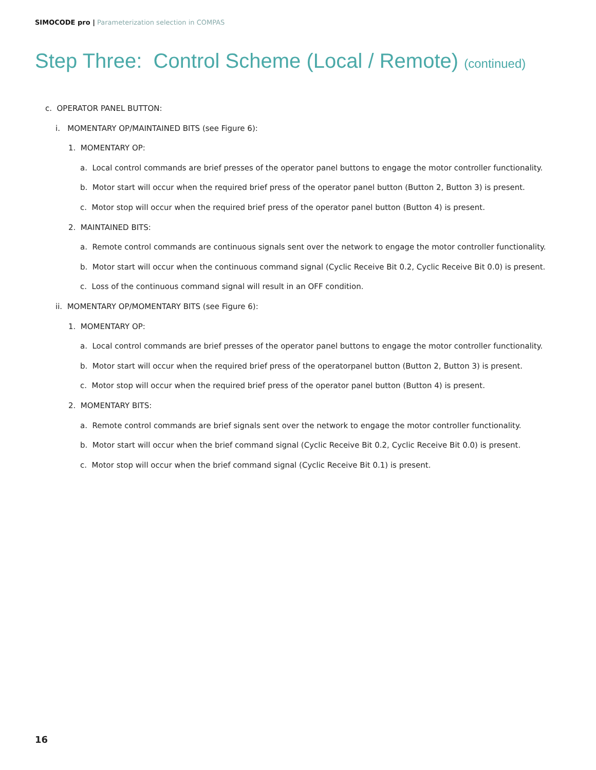SIMOCODE pro | Parameterization selection in COMPAS
Step Three: Control Scheme (Local / Remote) (continued)
c. OPERATOR PANEL BUTTON:
i. MOMENTARY OP/MAINTAINED BITS (see Figure 6):
1. MOMENTARY OP:
a. Local control commands are brief presses of the operator panel buttons to engage the motor controller functionality.
b. Motor start will occur when the required brief press of the operator panel button (Button 2, Button 3) is present.
c. Motor stop will occur when the required brief press of the operator panel button (Button 4) is present.
2. MAINTAINED BITS:
a. Remote control commands are continuous signals sent over the network to engage the motor controller functionality.
b. Motor start will occur when the continuous command signal (Cyclic Receive Bit 0.2, Cyclic Receive Bit 0.0) is present.
c. Loss of the continuous command signal will result in an OFF condition.
ii. MOMENTARY OP/MOMENTARY BITS (see Figure 6):
1. MOMENTARY OP:
a. Local control commands are brief presses of the operator panel buttons to engage the motor controller functionality.
b. Motor start will occur when the required brief press of the operatorpanel button (Button 2, Button 3) is present.
c. Motor stop will occur when the required brief press of the operator panel button (Button 4) is present.
2. MOMENTARY BITS:
a. Remote control commands are brief signals sent over the network to engage the motor controller functionality.
b. Motor start will occur when the brief command signal (Cyclic Receive Bit 0.2, Cyclic Receive Bit 0.0) is present.
c. Motor stop will occur when the brief command signal (Cyclic Receive Bit 0.1) is present.
16